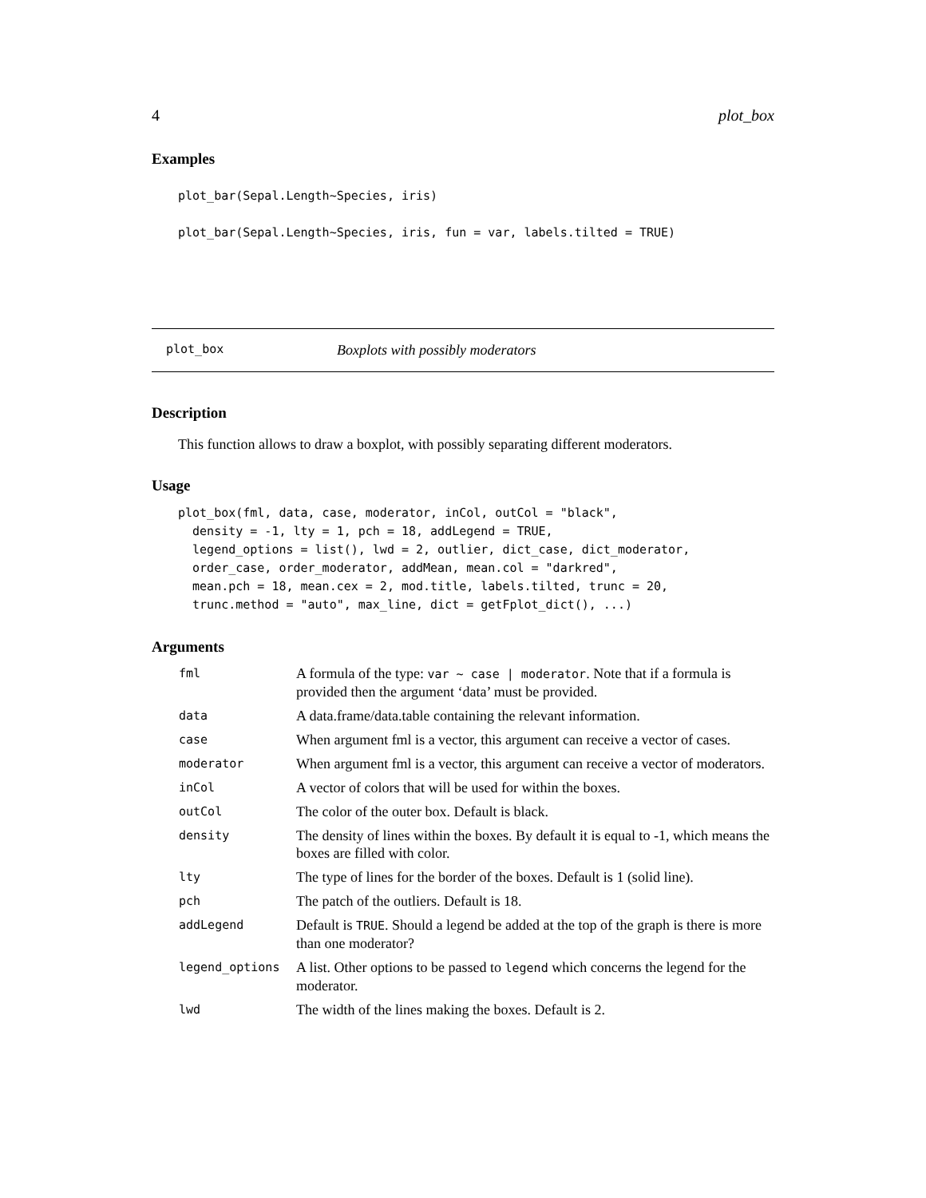4 plot_box
Examples
plot_bar(Sepal.Length~Species, iris)

plot_bar(Sepal.Length~Species, iris, fun = var, labels.tilted = TRUE)
plot_box Boxplots with possibly moderators
Description
This function allows to draw a boxplot, with possibly separating different moderators.
Usage
plot_box(fml, data, case, moderator, inCol, outCol = "black",
  density = -1, lty = 1, pch = 18, addLegend = TRUE,
  legend_options = list(), lwd = 2, outlier, dict_case, dict_moderator,
  order_case, order_moderator, addMean, mean.col = "darkred",
  mean.pch = 18, mean.cex = 2, mod.title, labels.tilted, trunc = 20,
  trunc.method = "auto", max_line, dict = getFplot_dict(), ...)
Arguments
| fml | A formula of the type: var ~ case / moderator . Note that if a formula is provided then the argument ‘data’ must be provided. |
| data | A data.frame/data.table containing the relevant information. |
| case | When argument fml is a vector, this argument can receive a vector of cases. |
| moderator | When argument fml is a vector, this argument can receive a vector of moderators. |
| inCol | A vector of colors that will be used for within the boxes. |
| outCol | The color of the outer box. Default is black. |
| density | The density of lines within the boxes. By default it is equal to -1, which means the boxes are filled with color. |
| lty | The type of lines for the border of the boxes. Default is 1 (solid line). |
| pch | The patch of the outliers. Default is 18. |
| addLegend | Default is TRUE . Should a legend be added at the top of the graph is there is more than one moderator? |
| legend_options | A list. Other options to be passed to legend which concerns the legend for the moderator. |
| lwd | The width of the lines making the boxes. Default is 2. |